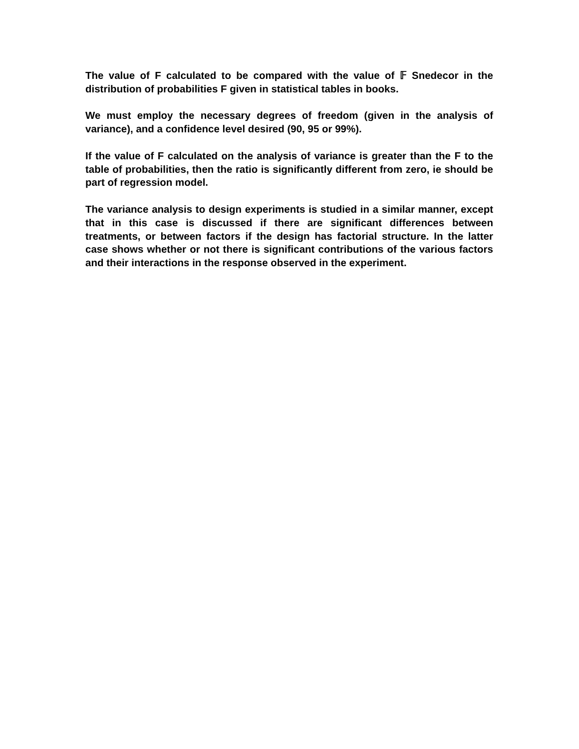The value of F calculated to be compared with the value of 𝔽 Snedecor in the distribution of probabilities F given in statistical tables in books.
We must employ the necessary degrees of freedom (given in the analysis of variance), and a confidence level desired (90, 95 or 99%).
If the value of F calculated on the analysis of variance is greater than the F to the table of probabilities, then the ratio is significantly different from zero, ie should be part of regression model.
The variance analysis to design experiments is studied in a similar manner, except that in this case is discussed if there are significant differences between treatments, or between factors if the design has factorial structure. In the latter case shows whether or not there is significant contributions of the various factors and their interactions in the response observed in the experiment.